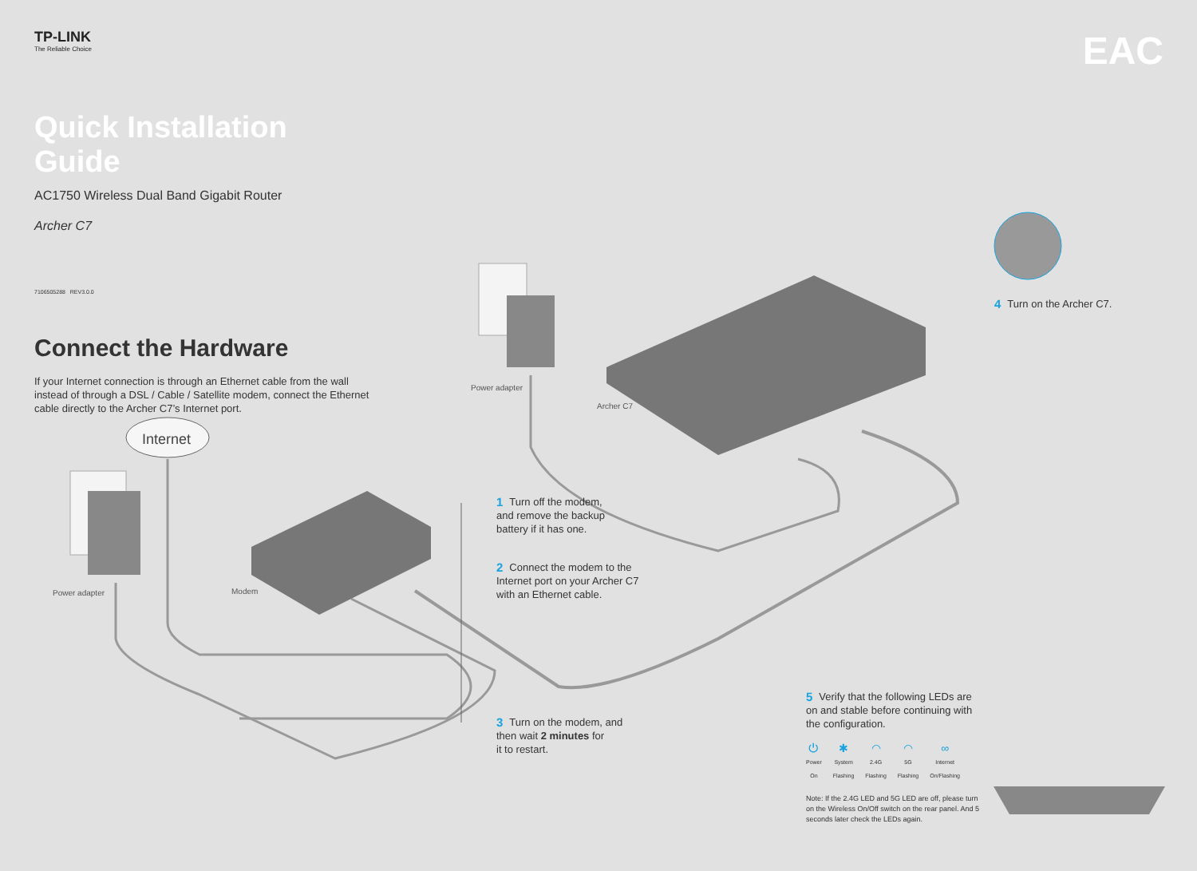TP-LINK
The Reliable Choice
Quick Installation Guide
AC1750 Wireless Dual Band Gigabit Router
Archer C7
7106505288 REV3.0.0
Connect the Hardware
If your Internet connection is through an Ethernet cable from the wall instead of through a DSL / Cable / Satellite modem, connect the Ethernet cable directly to the Archer C7’s Internet port.
EAC
Internet
Power adapter
Archer C7
Power adapter Modem
1 Turn off the modem,
and remove the backup
battery if it has one.
2 Connect the modem to the
Internet port on your Archer C7
with an Ethernet cable.
3 Turn on the modem, and
then wait 2 minutes for
it to restart.
4 Turn on the Archer C7.
5 Verify that the following LEDs are on and stable before continuing with the configuration.
⏻
Power
On
✱
System
Flashing
◠
2.4G
Flashing
◠
5G
Flashing
∞
Internet
On/Flashing
Note: If the 2.4G LED and 5G LED are off, please turn on the Wireless On/Off switch on the rear panel. And 5 seconds later check the LEDs again.